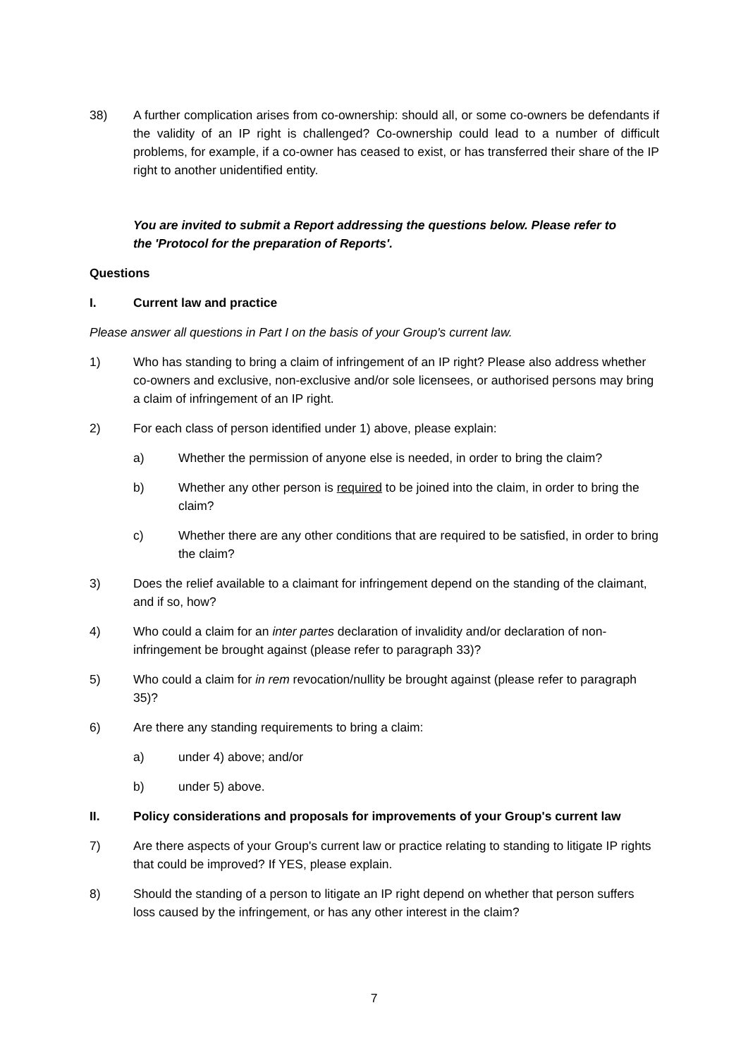38) A further complication arises from co-ownership: should all, or some co-owners be defendants if the validity of an IP right is challenged? Co-ownership could lead to a number of difficult problems, for example, if a co-owner has ceased to exist, or has transferred their share of the IP right to another unidentified entity.
You are invited to submit a Report addressing the questions below. Please refer to the 'Protocol for the preparation of Reports'.
Questions
I. Current law and practice
Please answer all questions in Part I on the basis of your Group's current law.
1) Who has standing to bring a claim of infringement of an IP right? Please also address whether co-owners and exclusive, non-exclusive and/or sole licensees, or authorised persons may bring a claim of infringement of an IP right.
2) For each class of person identified under 1) above, please explain:
a) Whether the permission of anyone else is needed, in order to bring the claim?
b) Whether any other person is required to be joined into the claim, in order to bring the claim?
c) Whether there are any other conditions that are required to be satisfied, in order to bring the claim?
3) Does the relief available to a claimant for infringement depend on the standing of the claimant, and if so, how?
4) Who could a claim for an inter partes declaration of invalidity and/or declaration of non-infringement be brought against (please refer to paragraph 33)?
5) Who could a claim for in rem revocation/nullity be brought against (please refer to paragraph 35)?
6) Are there any standing requirements to bring a claim:
a) under 4) above; and/or
b) under 5) above.
II. Policy considerations and proposals for improvements of your Group's current law
7) Are there aspects of your Group's current law or practice relating to standing to litigate IP rights that could be improved? If YES, please explain.
8) Should the standing of a person to litigate an IP right depend on whether that person suffers loss caused by the infringement, or has any other interest in the claim?
7